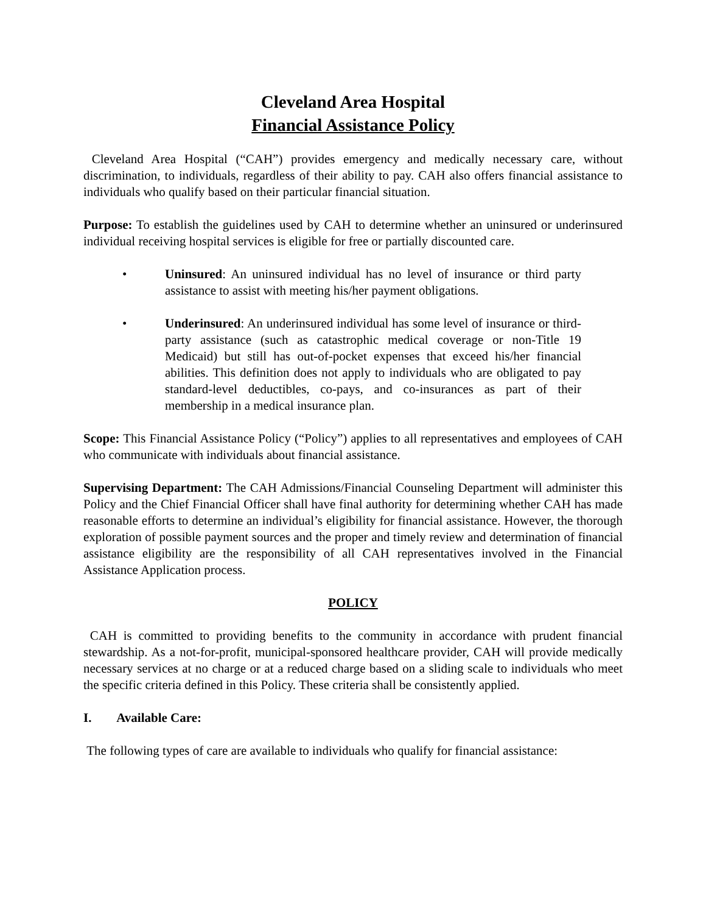Cleveland Area Hospital
Financial Assistance Policy
Cleveland Area Hospital (“CAH”) provides emergency and medically necessary care, without discrimination, to individuals, regardless of their ability to pay. CAH also offers financial assistance to individuals who qualify based on their particular financial situation.
Purpose: To establish the guidelines used by CAH to determine whether an uninsured or underinsured individual receiving hospital services is eligible for free or partially discounted care.
• Uninsured: An uninsured individual has no level of insurance or third party assistance to assist with meeting his/her payment obligations.
• Underinsured: An underinsured individual has some level of insurance or third-party assistance (such as catastrophic medical coverage or non-Title 19 Medicaid) but still has out-of-pocket expenses that exceed his/her financial abilities. This definition does not apply to individuals who are obligated to pay standard-level deductibles, co-pays, and co-insurances as part of their membership in a medical insurance plan.
Scope: This Financial Assistance Policy (“Policy”) applies to all representatives and employees of CAH who communicate with individuals about financial assistance.
Supervising Department: The CAH Admissions/Financial Counseling Department will administer this Policy and the Chief Financial Officer shall have final authority for determining whether CAH has made reasonable efforts to determine an individual’s eligibility for financial assistance. However, the thorough exploration of possible payment sources and the proper and timely review and determination of financial assistance eligibility are the responsibility of all CAH representatives involved in the Financial Assistance Application process.
POLICY
CAH is committed to providing benefits to the community in accordance with prudent financial stewardship. As a not-for-profit, municipal-sponsored healthcare provider, CAH will provide medically necessary services at no charge or at a reduced charge based on a sliding scale to individuals who meet the specific criteria defined in this Policy. These criteria shall be consistently applied.
I. Available Care:
The following types of care are available to individuals who qualify for financial assistance: